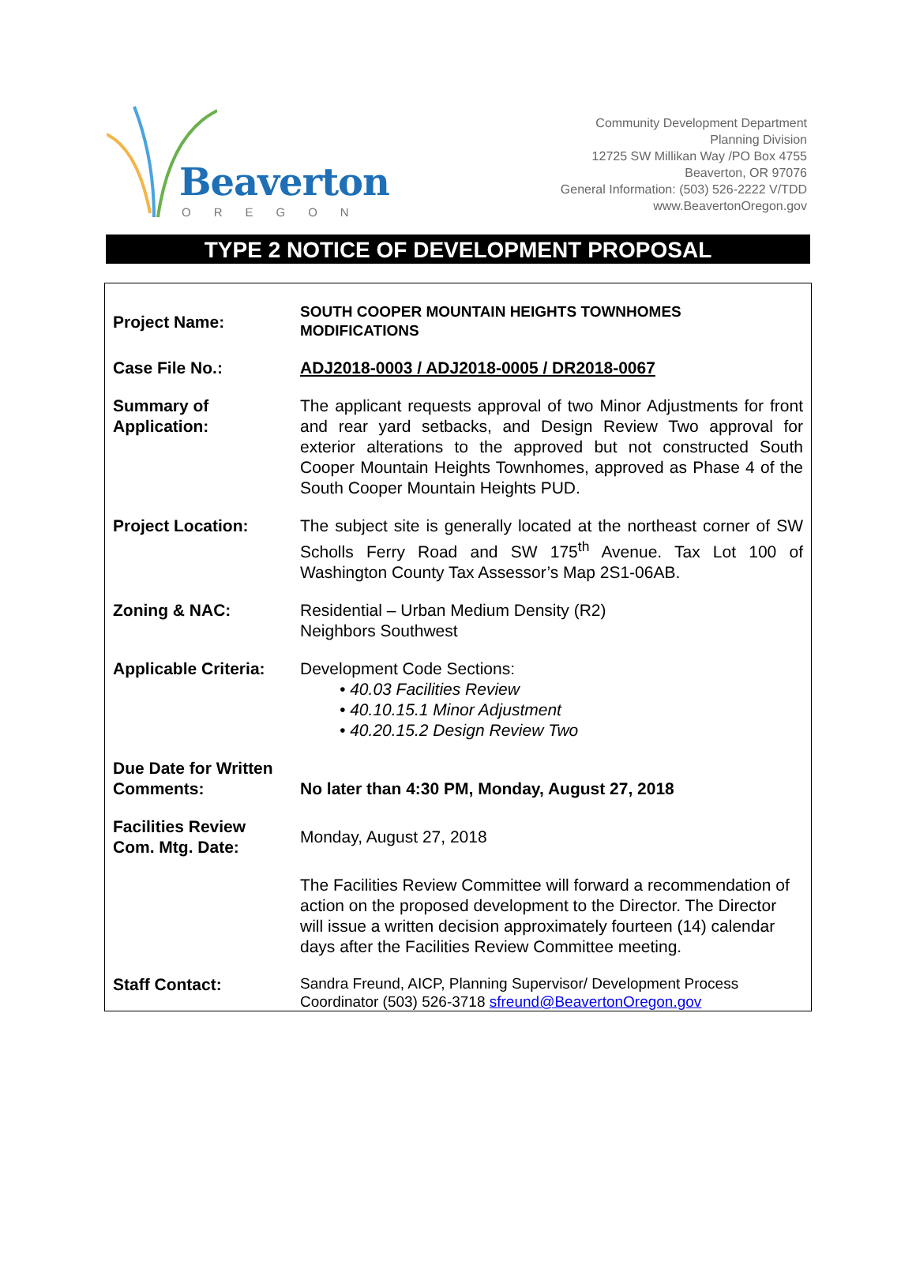Beaverton
OREGON
Community Development Department
Planning Division
12725 SW Millikan Way /PO Box 4755
Beaverton, OR 97076
General Information: (503) 526-2222 V/TDD
www.BeavertonOregon.gov
TYPE 2 NOTICE OF DEVELOPMENT PROPOSAL
| Project Name: | SOUTH COOPER MOUNTAIN HEIGHTS TOWNHOMES MODIFICATIONS |
| Case File No.: | ADJ2018-0003 / ADJ2018-0005 / DR2018-0067 |
| Summary of Application: | The applicant requests approval of two Minor Adjustments for front and rear yard setbacks, and Design Review Two approval for exterior alterations to the approved but not constructed South Cooper Mountain Heights Townhomes, approved as Phase 4 of the South Cooper Mountain Heights PUD. |
| Project Location: | The subject site is generally located at the northeast corner of SW Scholls Ferry Road and SW 175<sup>th</sup> Avenue. Tax Lot 100 of Washington County Tax Assessor’s Map 2S1-06AB. |
| Zoning & NAC: | Residential – Urban Medium Density (R2) Neighbors Southwest |
| Applicable Criteria: | Development Code Sections: • 40.03 Facilities Review • 40.10.15.1 Minor Adjustment • 40.20.15.2 Design Review Two |
| Due Date for Written Comments: | No later than 4:30 PM, Monday, August 27, 2018 |
| Facilities Review Com. Mtg. Date: | Monday, August 27, 2018 |
| | The Facilities Review Committee will forward a recommendation of action on the proposed development to the Director. The Director will issue a written decision approximately fourteen (14) calendar days after the Facilities Review Committee meeting. |
| Staff Contact: | Sandra Freund, AICP, Planning Supervisor/ Development Process Coordinator (503) 526-3718 sfreund@BeavertonOregon.gov |